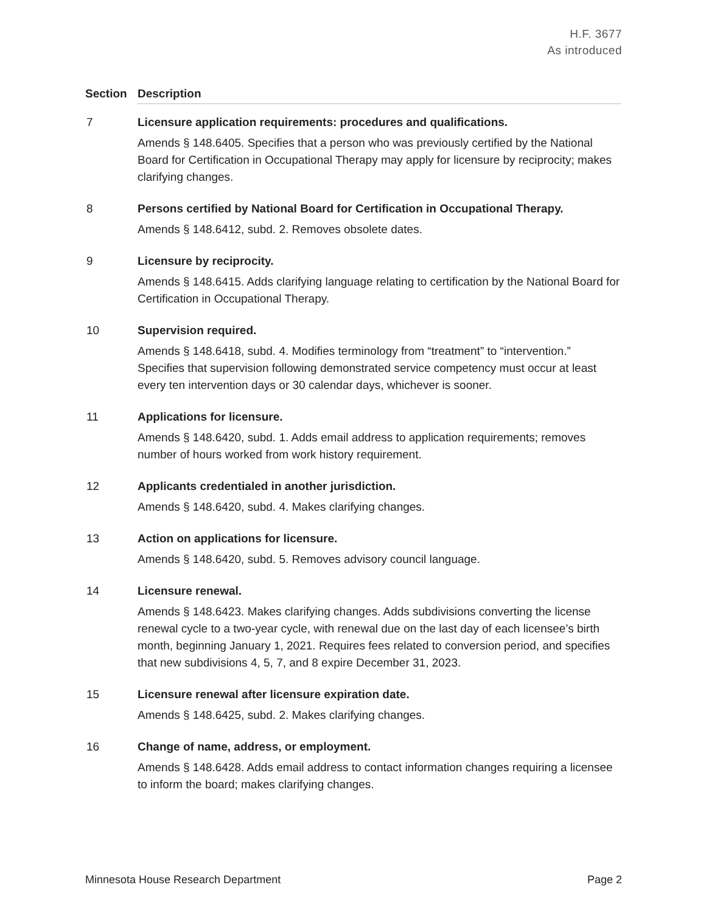H.F. 3677
As introduced
| Section | Description |
| --- | --- |
| 7 | Licensure application requirements: procedures and qualifications. Amends § 148.6405. Specifies that a person who was previously certified by the National Board for Certification in Occupational Therapy may apply for licensure by reciprocity; makes clarifying changes. |
| 8 | Persons certified by National Board for Certification in Occupational Therapy. Amends § 148.6412, subd. 2. Removes obsolete dates. |
| 9 | Licensure by reciprocity. Amends § 148.6415. Adds clarifying language relating to certification by the National Board for Certification in Occupational Therapy. |
| 10 | Supervision required. Amends § 148.6418, subd. 4. Modifies terminology from “treatment” to “intervention.” Specifies that supervision following demonstrated service competency must occur at least every ten intervention days or 30 calendar days, whichever is sooner. |
| 11 | Applications for licensure. Amends § 148.6420, subd. 1. Adds email address to application requirements; removes number of hours worked from work history requirement. |
| 12 | Applicants credentialed in another jurisdiction. Amends § 148.6420, subd. 4. Makes clarifying changes. |
| 13 | Action on applications for licensure. Amends § 148.6420, subd. 5. Removes advisory council language. |
| 14 | Licensure renewal. Amends § 148.6423. Makes clarifying changes. Adds subdivisions converting the license renewal cycle to a two-year cycle, with renewal due on the last day of each licensee’s birth month, beginning January 1, 2021. Requires fees related to conversion period, and specifies that new subdivisions 4, 5, 7, and 8 expire December 31, 2023. |
| 15 | Licensure renewal after licensure expiration date. Amends § 148.6425, subd. 2. Makes clarifying changes. |
| 16 | Change of name, address, or employment. Amends § 148.6428. Adds email address to contact information changes requiring a licensee to inform the board; makes clarifying changes. |
Minnesota House Research Department Page 2